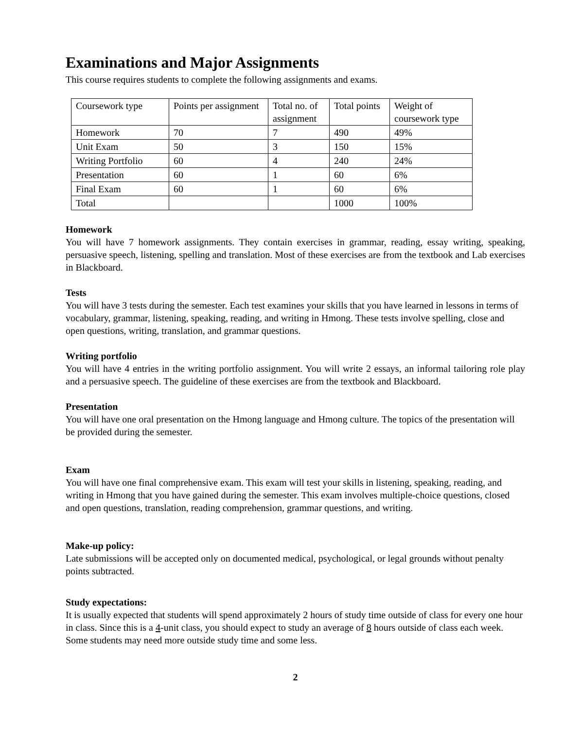Examinations and Major Assignments
This course requires students to complete the following assignments and exams.
| Coursework type | Points per assignment | Total no. of assignment | Total points | Weight of coursework type |
| Homework | 70 | 7 | 490 | 49% |
| Unit Exam | 50 | 3 | 150 | 15% |
| Writing Portfolio | 60 | 4 | 240 | 24% |
| Presentation | 60 | 1 | 60 | 6% |
| Final Exam | 60 | 1 | 60 | 6% |
| Total | | | 1000 | 100% |
Homework
You will have 7 homework assignments. They contain exercises in grammar, reading, essay writing, speaking, persuasive speech, listening, spelling and translation. Most of these exercises are from the textbook and Lab exercises in Blackboard.
Tests
You will have 3 tests during the semester. Each test examines your skills that you have learned in lessons in terms of vocabulary, grammar, listening, speaking, reading, and writing in Hmong. These tests involve spelling, close and open questions, writing, translation, and grammar questions.
Writing portfolio
You will have 4 entries in the writing portfolio assignment. You will write 2 essays, an informal tailoring role play and a persuasive speech. The guideline of these exercises are from the textbook and Blackboard.
Presentation
You will have one oral presentation on the Hmong language and Hmong culture. The topics of the presentation will be provided during the semester.
Exam
You will have one final comprehensive exam. This exam will test your skills in listening, speaking, reading, and writing in Hmong that you have gained during the semester. This exam involves multiple-choice questions, closed and open questions, translation, reading comprehension, grammar questions, and writing.
Make-up policy:
Late submissions will be accepted only on documented medical, psychological, or legal grounds without penalty points subtracted.
Study expectations:
It is usually expected that students will spend approximately 2 hours of study time outside of class for every one hour in class. Since this is a 4-unit class, you should expect to study an average of 8 hours outside of class each week. Some students may need more outside study time and some less.
2